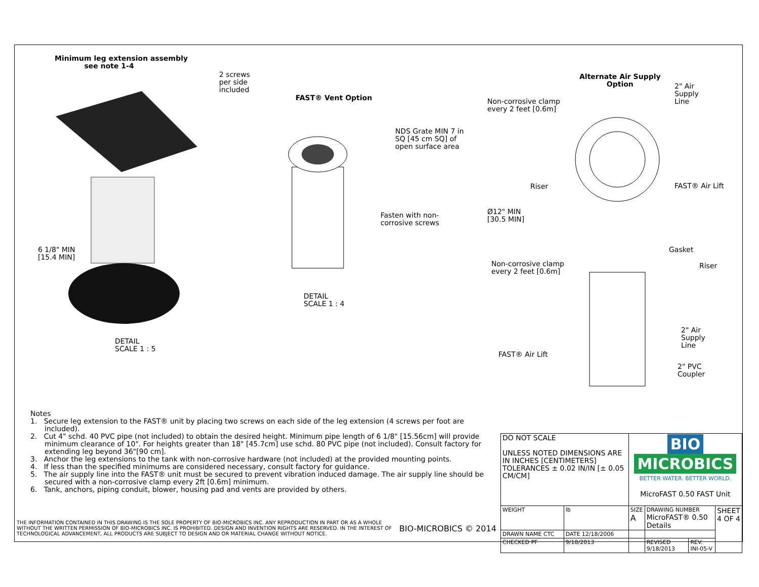Minimum leg extension assembly
see note 1-4
2 screws
per side
included
FAST® Vent Option
NDS Grate MIN 7 in
SQ [45 cm SQ] of
open surface area
Fasten with non-
corrosive screws
6 1/8" MIN
[15.4 MIN]
DETAIL
SCALE 1 : 4
DETAIL
SCALE 1 : 5
Alternate Air Supply
Option
2" Air
Supply
Line
Non-corrosive clamp
every 2 feet [0.6m]
Riser FAST® Air Lift
Ø12" MIN
[30.5 MIN]
Gasket
Non-corrosive clamp
every 2 feet [0.6m]
Riser
2" Air
Supply
Line
FAST® Air Lift
2" PVC
Coupler
Notes
1. Secure leg extension to the FAST® unit by placing two screws on each side of the leg extension (4 screws per foot are included).
2. Cut 4" schd. 40 PVC pipe (not included) to obtain the desired height. Minimum pipe length of 6 1/8" [15.56cm] will provide minimum clearance of 10". For heights greater than 18" [45.7cm] use schd. 80 PVC pipe (not included). Consult factory for extending leg beyond 36"[90 cm].
3. Anchor the leg extensions to the tank with non-corrosive hardware (not included) at the provided mounting points.
4. If less than the specified minimums are considered necessary, consult factory for guidance.
5. The air supply line into the FAST® unit must be secured to prevent vibration induced damage. The air supply line should be secured with a non-corrosive clamp every 2ft [0.6m] minimum.
6. Tank, anchors, piping conduit, blower, housing pad and vents are provided by others.
THE INFORMATION CONTAINED IN THIS DRAWING IS THE SOLE PROPERTY OF BIO-MICROBICS INC. ANY REPRODUCTION IN PART OR AS A WHOLE WITHOUT THE WRITTEN PERMISSION OF BIO-MICROBICS INC. IS PROHIBITED. DESIGN AND INVENTION RIGHTS ARE RESERVED. IN THE INTEREST OF TECHNOLOGICAL ADVANCEMENT, ALL PRODUCTS ARE SUBJECT TO DESIGN AND OR MATERIAL CHANGE WITHOUT NOTICE.
BIO-MICROBICS © 2014
| DO NOT SCALE UNLESS NOTED DIMENSIONS ARE IN INCHES [CENTIMETERS] TOLERANCES ± 0.02 IN/IN [± 0.05 CM/CM] | | BIO MICROBICS BETTER WATER. BETTER WORLD. MicroFAST 0.50 FAST Unit | | | |
| WEIGHT | lb | SIZE A | DRAWING NUMBER MicroFAST® 0.50 Details | | SHEET 4 OF 4 |
| DRAWN NAME CTC | DATE 12/18/2006 | | | | |
| CHECKED PF | 9/18/2013 | | REVISED 9/18/2013 | REV. INI-05-V | |